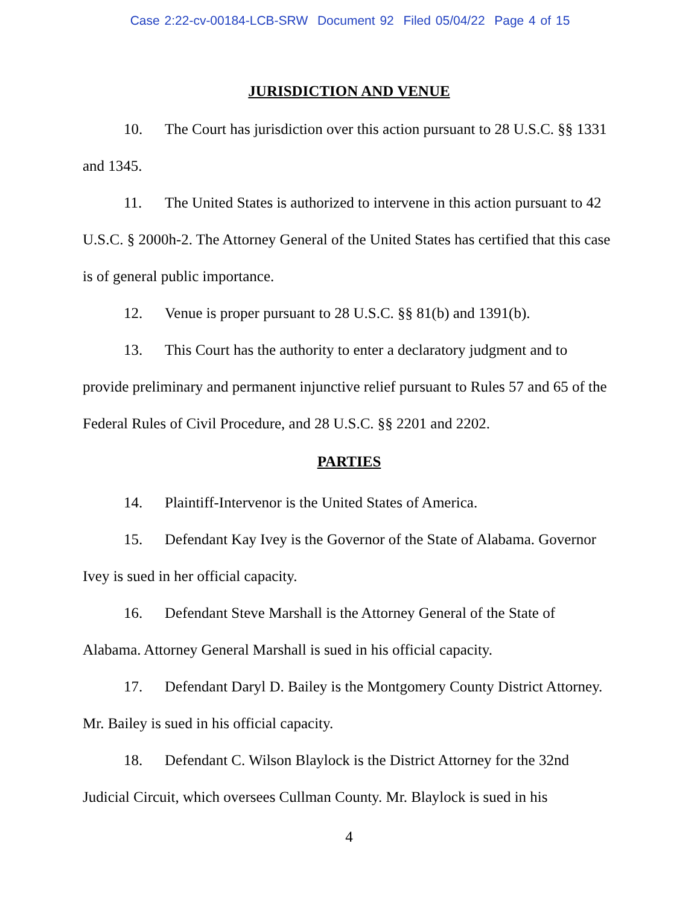Case 2:22-cv-00184-LCB-SRW Document 92 Filed 05/04/22 Page 4 of 15
JURISDICTION AND VENUE
10. The Court has jurisdiction over this action pursuant to 28 U.S.C. §§ 1331 and 1345.
11. The United States is authorized to intervene in this action pursuant to 42 U.S.C. § 2000h-2. The Attorney General of the United States has certified that this case is of general public importance.
12. Venue is proper pursuant to 28 U.S.C. §§ 81(b) and 1391(b).
13. This Court has the authority to enter a declaratory judgment and to provide preliminary and permanent injunctive relief pursuant to Rules 57 and 65 of the Federal Rules of Civil Procedure, and 28 U.S.C. §§ 2201 and 2202.
PARTIES
14. Plaintiff-Intervenor is the United States of America.
15. Defendant Kay Ivey is the Governor of the State of Alabama. Governor Ivey is sued in her official capacity.
16. Defendant Steve Marshall is the Attorney General of the State of Alabama. Attorney General Marshall is sued in his official capacity.
17. Defendant Daryl D. Bailey is the Montgomery County District Attorney. Mr. Bailey is sued in his official capacity.
18. Defendant C. Wilson Blaylock is the District Attorney for the 32nd Judicial Circuit, which oversees Cullman County. Mr. Blaylock is sued in his
4